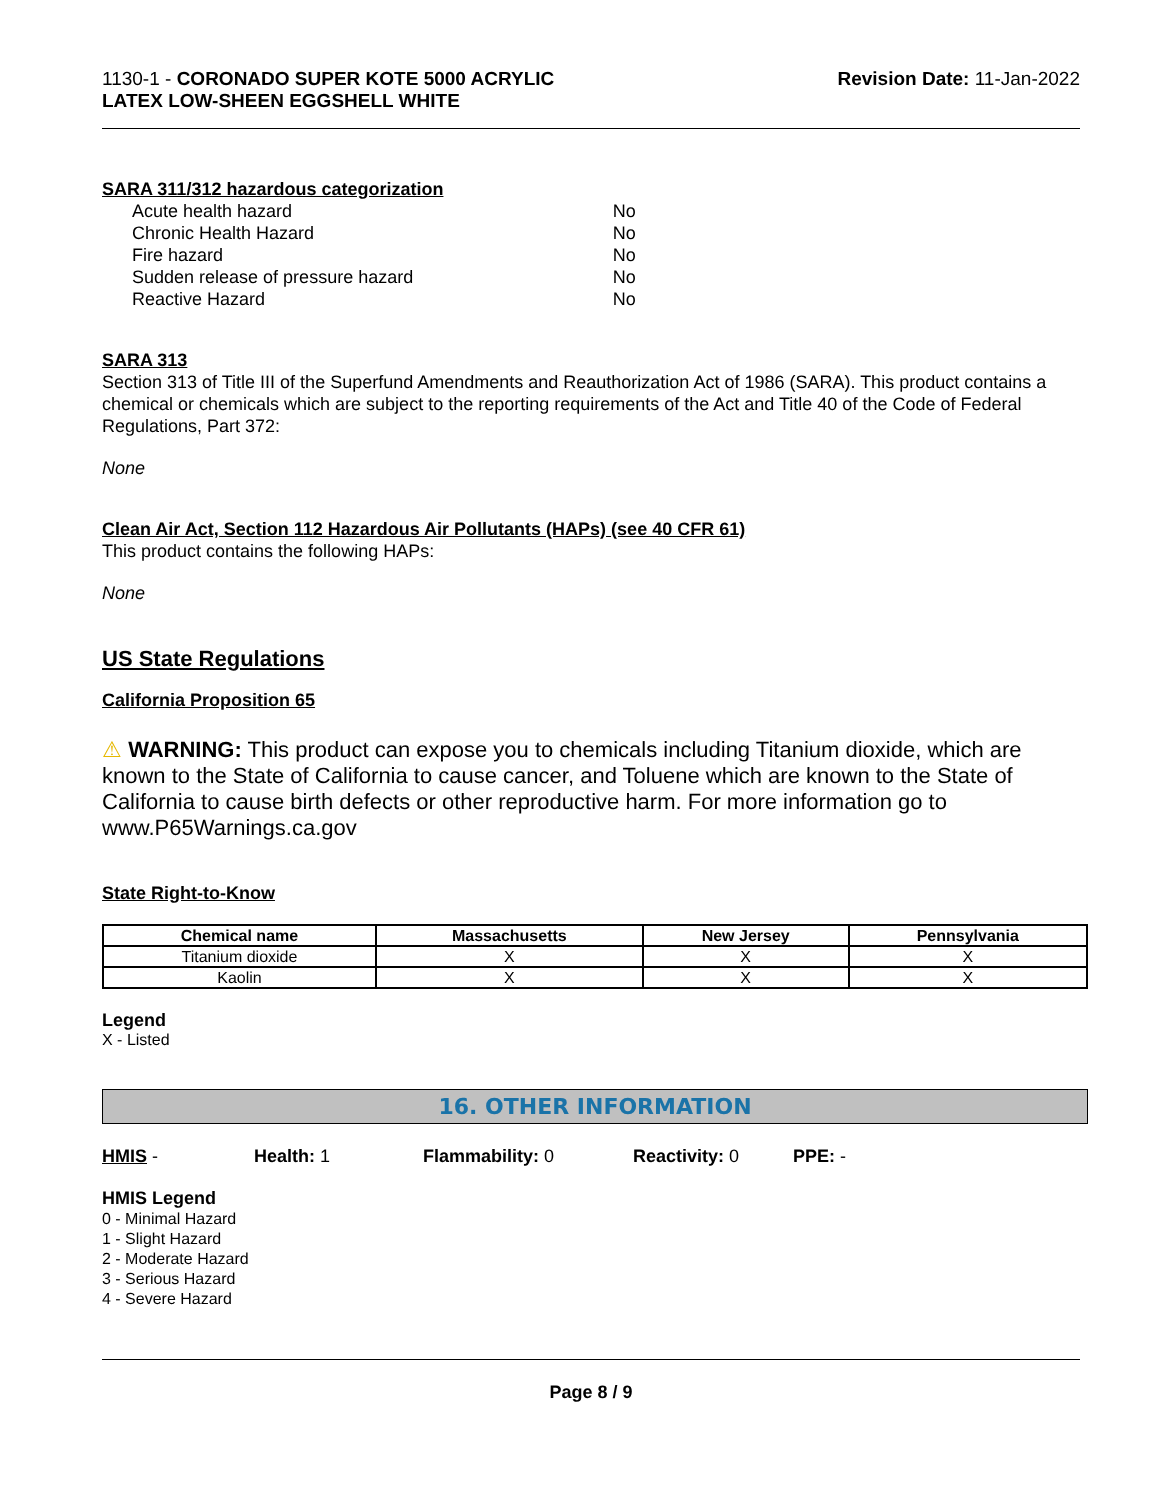1130-1 - CORONADO SUPER KOTE 5000 ACRYLIC
LATEX LOW-SHEEN EGGSHELL WHITE
Revision Date: 11-Jan-2022
SARA 311/312 hazardous categorization
| Acute health hazard | No |
| Chronic Health Hazard | No |
| Fire hazard | No |
| Sudden release of pressure hazard | No |
| Reactive Hazard | No |
SARA 313
Section 313 of Title III of the Superfund Amendments and Reauthorization Act of 1986 (SARA). This product contains a chemical or chemicals which are subject to the reporting requirements of the Act and Title 40 of the Code of Federal Regulations, Part 372:
None
Clean Air Act, Section 112 Hazardous Air Pollutants (HAPs) (see 40 CFR 61)
This product contains the following HAPs:
None
US State Regulations
California Proposition 65
⚠ WARNING: This product can expose you to chemicals including Titanium dioxide, which are known to the State of California to cause cancer, and Toluene which are known to the State of California to cause birth defects or other reproductive harm. For more information go to www.P65Warnings.ca.gov
State Right-to-Know
| Chemical name | Massachusetts | New Jersey | Pennsylvania |
| --- | --- | --- | --- |
| Titanium dioxide | X | X | X |
| Kaolin | X | X | X |
Legend
X - Listed
16. OTHER INFORMATION
HMIS - Health: 1 Flammability: 0 Reactivity: 0 PPE: -
HMIS Legend
0 - Minimal Hazard
1 - Slight Hazard
2 - Moderate Hazard
3 - Serious Hazard
4 - Severe Hazard
Page 8 / 9